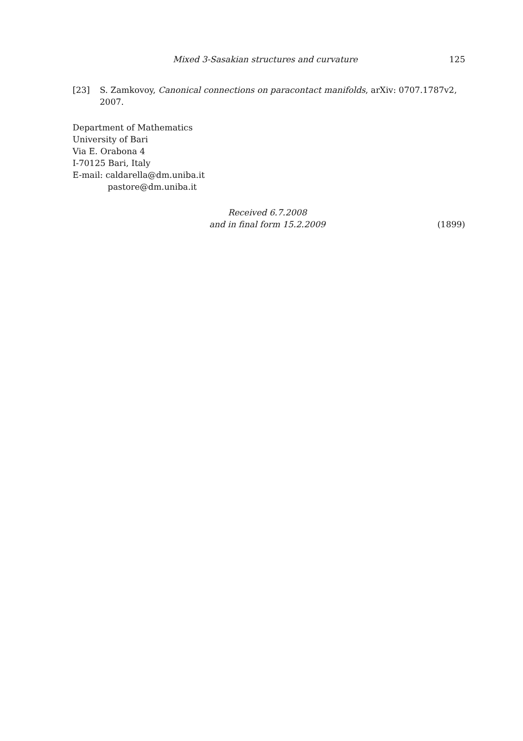Mixed 3-Sasakian structures and curvature 125
[23] S. Zamkovoy, Canonical connections on paracontact manifolds, arXiv: 0707.1787v2, 2007.
Department of Mathematics
University of Bari
Via E. Orabona 4
I-70125 Bari, Italy
E-mail: caldarella@dm.uniba.it
pastore@dm.uniba.it
Received 6.7.2008
and in final form 15.2.2009
(1899)